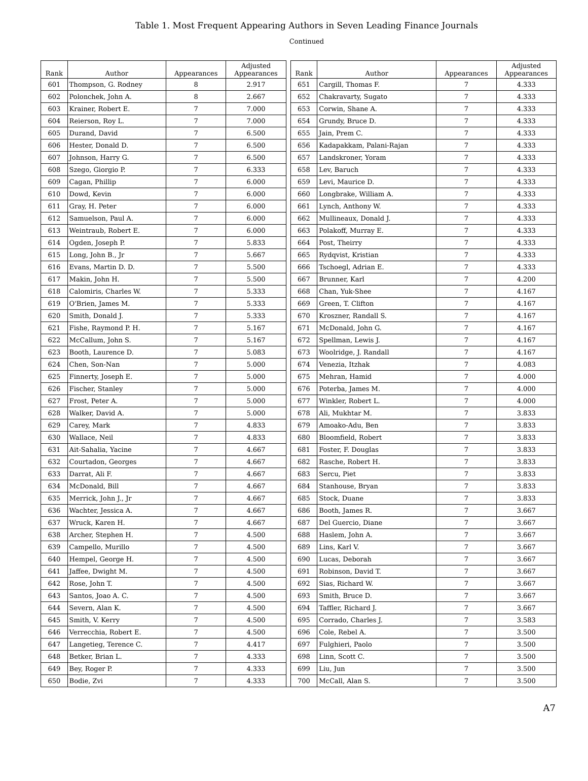Table 1. Most Frequent Appearing Authors in Seven Leading Finance Journals
Continued
| Rank | Author | Appearances | Adjusted Appearances | | Rank | Author | Appearances | Adjusted Appearances |
| --- | --- | --- | --- | --- | --- | --- | --- | --- |
| 601 | Thompson, G. Rodney | 8 | 2.917 | | 651 | Cargill, Thomas F. | 7 | 4.333 |
| 602 | Polonchek, John A. | 8 | 2.667 | | 652 | Chakravarty, Sugato | 7 | 4.333 |
| 603 | Krainer, Robert E. | 7 | 7.000 | | 653 | Corwin, Shane A. | 7 | 4.333 |
| 604 | Reierson, Roy L. | 7 | 7.000 | | 654 | Grundy, Bruce D. | 7 | 4.333 |
| 605 | Durand, David | 7 | 6.500 | | 655 | Jain, Prem C. | 7 | 4.333 |
| 606 | Hester, Donald D. | 7 | 6.500 | | 656 | Kadapakkam, Palani-Rajan | 7 | 4.333 |
| 607 | Johnson, Harry G. | 7 | 6.500 | | 657 | Landskroner, Yoram | 7 | 4.333 |
| 608 | Szego, Giorgio P. | 7 | 6.333 | | 658 | Lev, Baruch | 7 | 4.333 |
| 609 | Cagan, Phillip | 7 | 6.000 | | 659 | Levi, Maurice D. | 7 | 4.333 |
| 610 | Dowd, Kevin | 7 | 6.000 | | 660 | Longbrake, William A. | 7 | 4.333 |
| 611 | Gray, H. Peter | 7 | 6.000 | | 661 | Lynch, Anthony W. | 7 | 4.333 |
| 612 | Samuelson, Paul A. | 7 | 6.000 | | 662 | Mullineaux, Donald J. | 7 | 4.333 |
| 613 | Weintraub, Robert E. | 7 | 6.000 | | 663 | Polakoff, Murray E. | 7 | 4.333 |
| 614 | Ogden, Joseph P. | 7 | 5.833 | | 664 | Post, Theirry | 7 | 4.333 |
| 615 | Long, John B., Jr | 7 | 5.667 | | 665 | Rydqvist, Kristian | 7 | 4.333 |
| 616 | Evans, Martin D. D. | 7 | 5.500 | | 666 | Tschoegl, Adrian E. | 7 | 4.333 |
| 617 | Makin, John H. | 7 | 5.500 | | 667 | Brunner, Karl | 7 | 4.200 |
| 618 | Calomiris, Charles W. | 7 | 5.333 | | 668 | Chan, Yuk-Shee | 7 | 4.167 |
| 619 | O'Brien, James M. | 7 | 5.333 | | 669 | Green, T. Clifton | 7 | 4.167 |
| 620 | Smith, Donald J. | 7 | 5.333 | | 670 | Kroszner, Randall S. | 7 | 4.167 |
| 621 | Fishe, Raymond P. H. | 7 | 5.167 | | 671 | McDonald, John G. | 7 | 4.167 |
| 622 | McCallum, John S. | 7 | 5.167 | | 672 | Spellman, Lewis J. | 7 | 4.167 |
| 623 | Booth, Laurence D. | 7 | 5.083 | | 673 | Woolridge, J. Randall | 7 | 4.167 |
| 624 | Chen, Son-Nan | 7 | 5.000 | | 674 | Venezia, Itzhak | 7 | 4.083 |
| 625 | Finnerty, Joseph E. | 7 | 5.000 | | 675 | Mehran, Hamid | 7 | 4.000 |
| 626 | Fischer, Stanley | 7 | 5.000 | | 676 | Poterba, James M. | 7 | 4.000 |
| 627 | Frost, Peter A. | 7 | 5.000 | | 677 | Winkler, Robert L. | 7 | 4.000 |
| 628 | Walker, David A. | 7 | 5.000 | | 678 | Ali, Mukhtar M. | 7 | 3.833 |
| 629 | Carey, Mark | 7 | 4.833 | | 679 | Amoako-Adu, Ben | 7 | 3.833 |
| 630 | Wallace, Neil | 7 | 4.833 | | 680 | Bloomfield, Robert | 7 | 3.833 |
| 631 | Ait-Sahalia, Yacine | 7 | 4.667 | | 681 | Foster, F. Douglas | 7 | 3.833 |
| 632 | Courtadon, Georges | 7 | 4.667 | | 682 | Rasche, Robert H. | 7 | 3.833 |
| 633 | Darrat, Ali F. | 7 | 4.667 | | 683 | Sercu, Piet | 7 | 3.833 |
| 634 | McDonald, Bill | 7 | 4.667 | | 684 | Stanhouse, Bryan | 7 | 3.833 |
| 635 | Merrick, John J., Jr | 7 | 4.667 | | 685 | Stock, Duane | 7 | 3.833 |
| 636 | Wachter, Jessica A. | 7 | 4.667 | | 686 | Booth, James R. | 7 | 3.667 |
| 637 | Wruck, Karen H. | 7 | 4.667 | | 687 | Del Guercio, Diane | 7 | 3.667 |
| 638 | Archer, Stephen H. | 7 | 4.500 | | 688 | Haslem, John A. | 7 | 3.667 |
| 639 | Campello, Murillo | 7 | 4.500 | | 689 | Lins, Karl V. | 7 | 3.667 |
| 640 | Hempel, George H. | 7 | 4.500 | | 690 | Lucas, Deborah | 7 | 3.667 |
| 641 | Jaffee, Dwight M. | 7 | 4.500 | | 691 | Robinson, David T. | 7 | 3.667 |
| 642 | Rose, John T. | 7 | 4.500 | | 692 | Sias, Richard W. | 7 | 3.667 |
| 643 | Santos, Joao A. C. | 7 | 4.500 | | 693 | Smith, Bruce D. | 7 | 3.667 |
| 644 | Severn, Alan K. | 7 | 4.500 | | 694 | Taffler, Richard J. | 7 | 3.667 |
| 645 | Smith, V. Kerry | 7 | 4.500 | | 695 | Corrado, Charles J. | 7 | 3.583 |
| 646 | Verrecchia, Robert E. | 7 | 4.500 | | 696 | Cole, Rebel A. | 7 | 3.500 |
| 647 | Langetieg, Terence C. | 7 | 4.417 | | 697 | Fulghieri, Paolo | 7 | 3.500 |
| 648 | Betker, Brian L. | 7 | 4.333 | | 698 | Linn, Scott C. | 7 | 3.500 |
| 649 | Bey, Roger P. | 7 | 4.333 | | 699 | Liu, Jun | 7 | 3.500 |
| 650 | Bodie, Zvi | 7 | 4.333 | | 700 | McCall, Alan S. | 7 | 3.500 |
A7